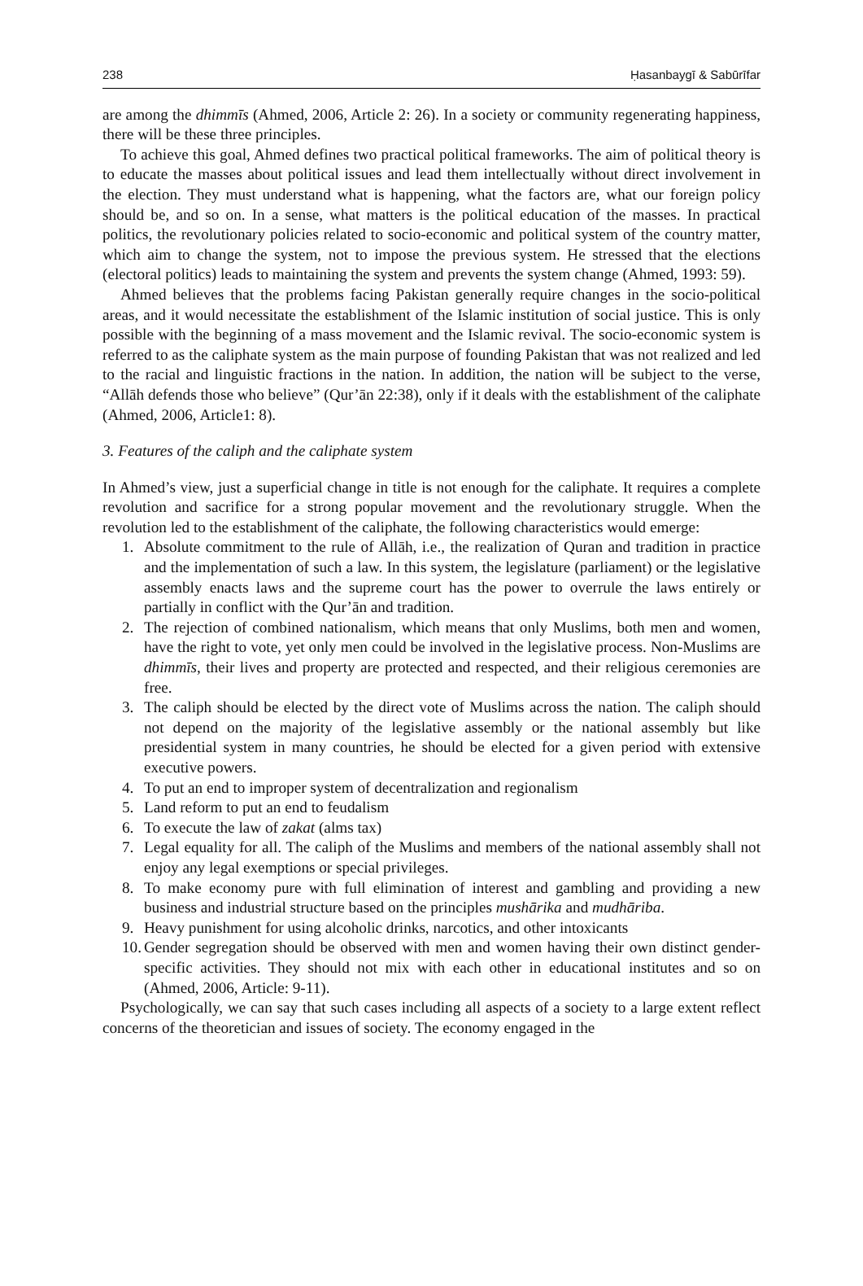238 Ḥasanbaygī & Sabūrīfar
are among the dhimmīs (Ahmed, 2006, Article 2: 26). In a society or community regenerating happiness, there will be these three principles.
To achieve this goal, Ahmed defines two practical political frameworks. The aim of political theory is to educate the masses about political issues and lead them intellectually without direct involvement in the election. They must understand what is happening, what the factors are, what our foreign policy should be, and so on. In a sense, what matters is the political education of the masses. In practical politics, the revolutionary policies related to socio-economic and political system of the country matter, which aim to change the system, not to impose the previous system. He stressed that the elections (electoral politics) leads to maintaining the system and prevents the system change (Ahmed, 1993: 59).
Ahmed believes that the problems facing Pakistan generally require changes in the socio-political areas, and it would necessitate the establishment of the Islamic institution of social justice. This is only possible with the beginning of a mass movement and the Islamic revival. The socio-economic system is referred to as the caliphate system as the main purpose of founding Pakistan that was not realized and led to the racial and linguistic fractions in the nation. In addition, the nation will be subject to the verse, “Allāh defends those who believe” (Qur’ān 22:38), only if it deals with the establishment of the caliphate (Ahmed, 2006, Article1: 8).
3. Features of the caliph and the caliphate system
In Ahmed’s view, just a superficial change in title is not enough for the caliphate. It requires a complete revolution and sacrifice for a strong popular movement and the revolutionary struggle. When the revolution led to the establishment of the caliphate, the following characteristics would emerge:
1. Absolute commitment to the rule of Allāh, i.e., the realization of Quran and tradition in practice and the implementation of such a law. In this system, the legislature (parliament) or the legislative assembly enacts laws and the supreme court has the power to overrule the laws entirely or partially in conflict with the Qur’ān and tradition.
2. The rejection of combined nationalism, which means that only Muslims, both men and women, have the right to vote, yet only men could be involved in the legislative process. Non-Muslims are dhimmīs, their lives and property are protected and respected, and their religious ceremonies are free.
3. The caliph should be elected by the direct vote of Muslims across the nation. The caliph should not depend on the majority of the legislative assembly or the national assembly but like presidential system in many countries, he should be elected for a given period with extensive executive powers.
4. To put an end to improper system of decentralization and regionalism
5. Land reform to put an end to feudalism
6. To execute the law of zakat (alms tax)
7. Legal equality for all. The caliph of the Muslims and members of the national assembly shall not enjoy any legal exemptions or special privileges.
8. To make economy pure with full elimination of interest and gambling and providing a new business and industrial structure based on the principles mushārika and mudhāriba.
9. Heavy punishment for using alcoholic drinks, narcotics, and other intoxicants
10. Gender segregation should be observed with men and women having their own distinct gender-specific activities. They should not mix with each other in educational institutes and so on (Ahmed, 2006, Article: 9-11).
Psychologically, we can say that such cases including all aspects of a society to a large extent reflect concerns of the theoretician and issues of society. The economy engaged in the